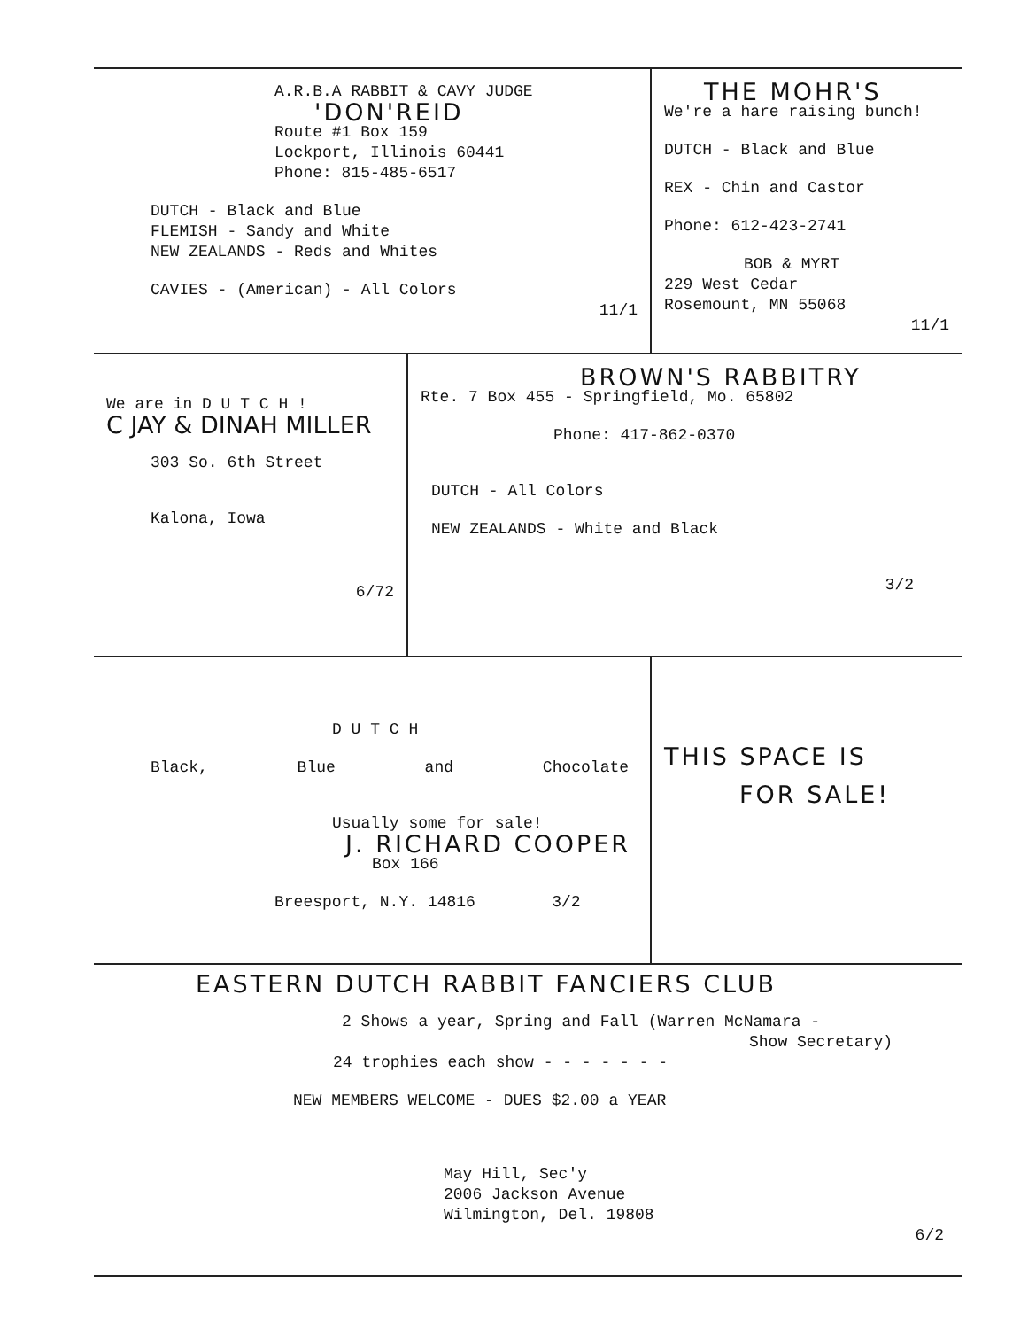A.R.B.A RABBIT & CAVY JUDGE
'DON'REID
Route #1 Box 159
Lockport, Illinois 60441
Phone: 815-485-6517
DUTCH - Black and Blue
FLEMISH - Sandy and White
NEW ZEALANDS - Reds and Whites
CAVIES - (American) - All Colors
11/1
THE MOHR'S
We're a hare raising bunch!
DUTCH - Black and Blue
REX - Chin and Castor
Phone: 612-423-2741
BOB & MYRT
229 West Cedar
Rosemount, MN 55068
11/1
We are in D U T C H !
C JAY & DINAH MILLER
303 So. 6th Street
Kalona, Iowa
6/72
BROWN'S RABBITRY
Rte. 7 Box 455 - Springfield, Mo. 65802
Phone: 417-862-0370
DUTCH - All Colors
NEW ZEALANDS - White and Black
3/2
D U T C H
Black, Blue and Chocolate
Usually some for sale!
J. RICHARD COOPER
Box 166
Breesport, N.Y. 14816 3/2
THIS SPACE IS
FOR SALE!
EASTERN DUTCH RABBIT FANCIERS CLUB
2 Shows a year, Spring and Fall (Warren McNamara -
Show Secretary)
24 trophies each show - - - - - - -
NEW MEMBERS WELCOME - DUES $2.00 a YEAR
May Hill, Sec'y
2006 Jackson Avenue
Wilmington, Del. 19808
6/2